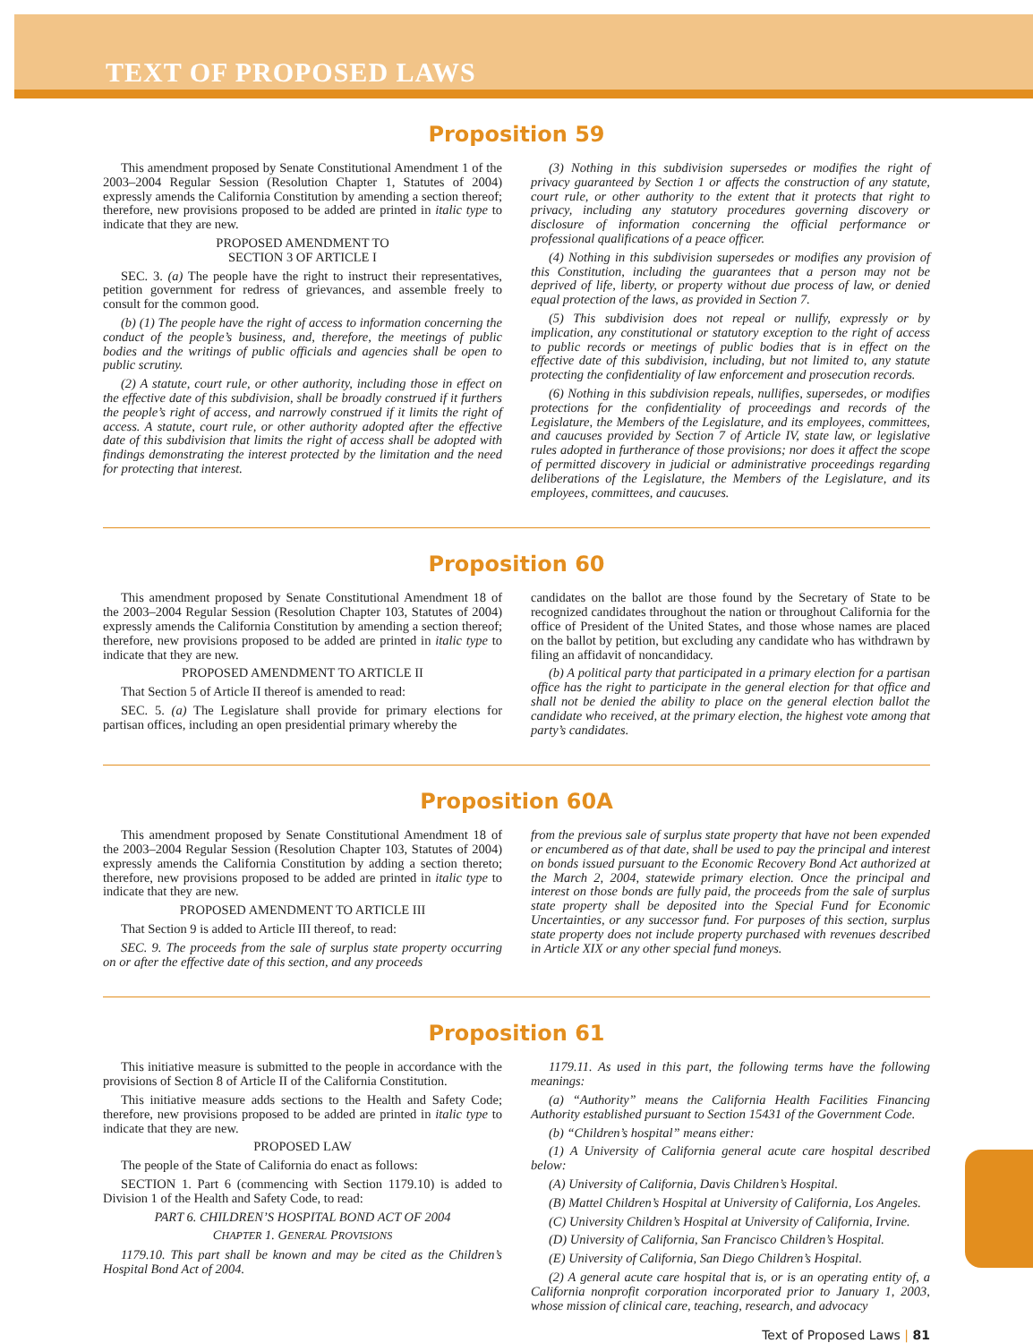TEXT OF PROPOSED LAWS
Proposition 59
This amendment proposed by Senate Constitutional Amendment 1 of the 2003–2004 Regular Session (Resolution Chapter 1, Statutes of 2004) expressly amends the California Constitution by amending a section thereof; therefore, new provisions proposed to be added are printed in italic type to indicate that they are new.
PROPOSED AMENDMENT TO
SECTION 3 OF ARTICLE I
SEC. 3. (a) The people have the right to instruct their representatives, petition government for redress of grievances, and assemble freely to consult for the common good.
(b) (1) The people have the right of access to information concerning the conduct of the people’s business, and, therefore, the meetings of public bodies and the writings of public officials and agencies shall be open to public scrutiny.
(2) A statute, court rule, or other authority, including those in effect on the effective date of this subdivision, shall be broadly construed if it furthers the people’s right of access, and narrowly construed if it limits the right of access. A statute, court rule, or other authority adopted after the effective date of this subdivision that limits the right of access shall be adopted with findings demonstrating the interest protected by the limitation and the need for protecting that interest.
(3) Nothing in this subdivision supersedes or modifies the right of privacy guaranteed by Section 1 or affects the construction of any statute, court rule, or other authority to the extent that it protects that right to privacy, including any statutory procedures governing discovery or disclosure of information concerning the official performance or professional qualifications of a peace officer.
(4) Nothing in this subdivision supersedes or modifies any provision of this Constitution, including the guarantees that a person may not be deprived of life, liberty, or property without due process of law, or denied equal protection of the laws, as provided in Section 7.
(5) This subdivision does not repeal or nullify, expressly or by implication, any constitutional or statutory exception to the right of access to public records or meetings of public bodies that is in effect on the effective date of this subdivision, including, but not limited to, any statute protecting the confidentiality of law enforcement and prosecution records.
(6) Nothing in this subdivision repeals, nullifies, supersedes, or modifies protections for the confidentiality of proceedings and records of the Legislature, the Members of the Legislature, and its employees, committees, and caucuses provided by Section 7 of Article IV, state law, or legislative rules adopted in furtherance of those provisions; nor does it affect the scope of permitted discovery in judicial or administrative proceedings regarding deliberations of the Legislature, the Members of the Legislature, and its employees, committees, and caucuses.
Proposition 60
This amendment proposed by Senate Constitutional Amendment 18 of the 2003–2004 Regular Session (Resolution Chapter 103, Statutes of 2004) expressly amends the California Constitution by amending a section thereof; therefore, new provisions proposed to be added are printed in italic type to indicate that they are new.
PROPOSED AMENDMENT TO ARTICLE II
That Section 5 of Article II thereof is amended to read:
SEC. 5. (a) The Legislature shall provide for primary elections for partisan offices, including an open presidential primary whereby the
candidates on the ballot are those found by the Secretary of State to be recognized candidates throughout the nation or throughout California for the office of President of the United States, and those whose names are placed on the ballot by petition, but excluding any candidate who has withdrawn by filing an affidavit of noncandidacy.
(b) A political party that participated in a primary election for a partisan office has the right to participate in the general election for that office and shall not be denied the ability to place on the general election ballot the candidate who received, at the primary election, the highest vote among that party’s candidates.
Proposition 60A
This amendment proposed by Senate Constitutional Amendment 18 of the 2003–2004 Regular Session (Resolution Chapter 103, Statutes of 2004) expressly amends the California Constitution by adding a section thereto; therefore, new provisions proposed to be added are printed in italic type to indicate that they are new.
PROPOSED AMENDMENT TO ARTICLE III
That Section 9 is added to Article III thereof, to read:
SEC. 9. The proceeds from the sale of surplus state property occurring on or after the effective date of this section, and any proceeds
from the previous sale of surplus state property that have not been expended or encumbered as of that date, shall be used to pay the principal and interest on bonds issued pursuant to the Economic Recovery Bond Act authorized at the March 2, 2004, statewide primary election. Once the principal and interest on those bonds are fully paid, the proceeds from the sale of surplus state property shall be deposited into the Special Fund for Economic Uncertainties, or any successor fund. For purposes of this section, surplus state property does not include property purchased with revenues described in Article XIX or any other special fund moneys.
Proposition 61
This initiative measure is submitted to the people in accordance with the provisions of Section 8 of Article II of the California Constitution.
This initiative measure adds sections to the Health and Safety Code; therefore, new provisions proposed to be added are printed in italic type to indicate that they are new.
PROPOSED LAW
The people of the State of California do enact as follows:
SECTION 1. Part 6 (commencing with Section 1179.10) is added to Division 1 of the Health and Safety Code, to read:
PART 6. CHILDREN’S HOSPITAL BOND ACT OF 2004
CHAPTER 1. GENERAL PROVISIONS
1179.10. This part shall be known and may be cited as the Children’s Hospital Bond Act of 2004.
1179.11. As used in this part, the following terms have the following meanings:
(a) “Authority” means the California Health Facilities Financing Authority established pursuant to Section 15431 of the Government Code.
(b) “Children’s hospital” means either:
(1) A University of California general acute care hospital described below:
(A) University of California, Davis Children’s Hospital.
(B) Mattel Children’s Hospital at University of California, Los Angeles.
(C) University Children’s Hospital at University of California, Irvine.
(D) University of California, San Francisco Children’s Hospital.
(E) University of California, San Diego Children’s Hospital.
(2) A general acute care hospital that is, or is an operating entity of, a California nonprofit corporation incorporated prior to January 1, 2003, whose mission of clinical care, teaching, research, and advocacy
Text of Proposed Laws | 81